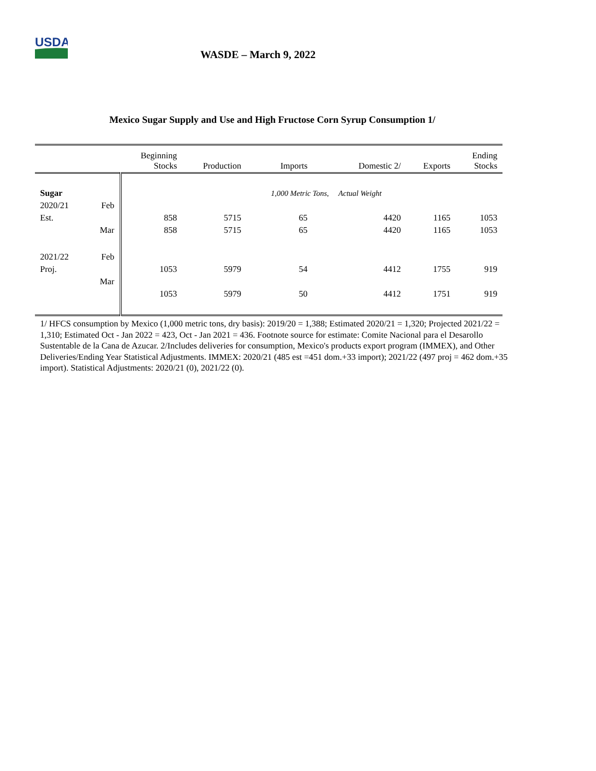USDA
WASDE – March 9, 2022
Mexico Sugar Supply and Use and High Fructose Corn Syrup Consumption 1/
| | | Beginning Stocks | Production | Imports | Domestic 2/ | Exports | Ending Stocks |
| --- | --- | --- | --- | --- | --- | --- | --- |
| Sugar | | | | 1,000 Metric Tons, Actual Weight | | | |
| 2020/21 | Feb | | | | | | |
| Est. | | 858 | 5715 | 65 | 4420 | 1165 | 1053 |
| | Mar | 858 | 5715 | 65 | 4420 | 1165 | 1053 |
| 2021/22 | Feb | | | | | | |
| Proj. | | 1053 | 5979 | 54 | 4412 | 1755 | 919 |
| | Mar | | | | | | |
| | | 1053 | 5979 | 50 | 4412 | 1751 | 919 |
1/ HFCS consumption by Mexico (1,000 metric tons, dry basis): 2019/20 = 1,388; Estimated 2020/21 = 1,320; Projected 2021/22 = 1,310; Estimated Oct - Jan 2022 = 423, Oct - Jan 2021 = 436. Footnote source for estimate: Comite Nacional para el Desarollo Sustentable de la Cana de Azucar. 2/Includes deliveries for consumption, Mexico's products export program (IMMEX), and Other Deliveries/Ending Year Statistical Adjustments. IMMEX: 2020/21 (485 est =451 dom.+33 import); 2021/22 (497 proj = 462 dom.+35 import). Statistical Adjustments: 2020/21 (0), 2021/22 (0).